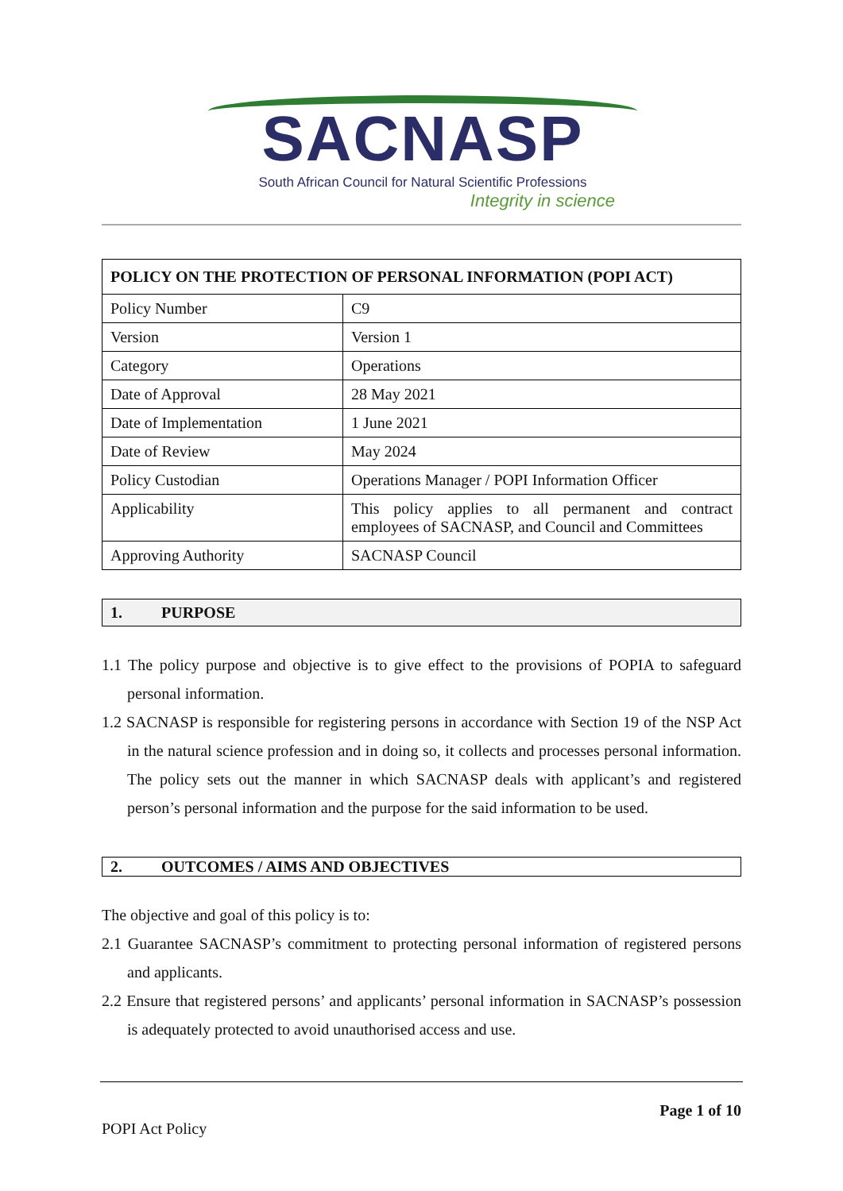SACNASP
South African Council for Natural Scientific Professions
Integrity in science
| POLICY ON THE PROTECTION OF PERSONAL INFORMATION (POPI ACT) | |
| --- | --- |
| Policy Number | C9 |
| Version | Version 1 |
| Category | Operations |
| Date of Approval | 28 May 2021 |
| Date of Implementation | 1 June 2021 |
| Date of Review | May 2024 |
| Policy Custodian | Operations Manager / POPI Information Officer |
| Applicability | This policy applies to all permanent and contract employees of SACNASP, and Council and Committees |
| Approving Authority | SACNASP Council |
1. PURPOSE
1.1 The policy purpose and objective is to give effect to the provisions of POPIA to safeguard personal information.
1.2 SACNASP is responsible for registering persons in accordance with Section 19 of the NSP Act in the natural science profession and in doing so, it collects and processes personal information. The policy sets out the manner in which SACNASP deals with applicant’s and registered person’s personal information and the purpose for the said information to be used.
2. OUTCOMES / AIMS AND OBJECTIVES
The objective and goal of this policy is to:
2.1 Guarantee SACNASP’s commitment to protecting personal information of registered persons and applicants.
2.2 Ensure that registered persons’ and applicants’ personal information in SACNASP’s possession is adequately protected to avoid unauthorised access and use.
Page 1 of 10
POPI Act Policy